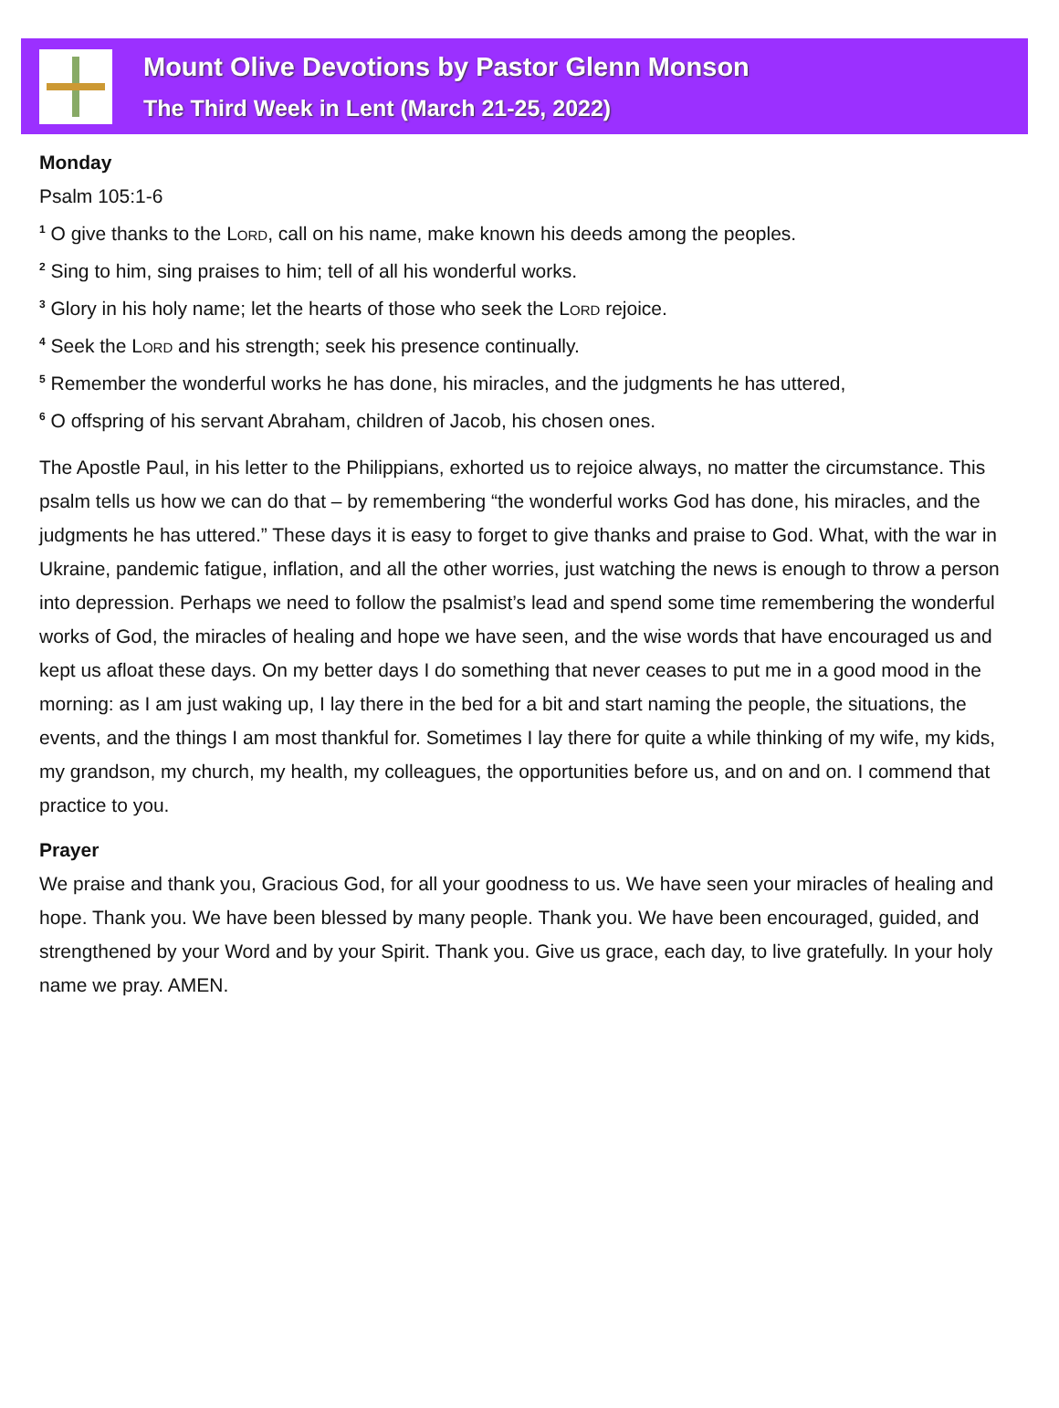Mount Olive Devotions by Pastor Glenn Monson
The Third Week in Lent (March 21-25, 2022)
Monday
Psalm 105:1-6
<sup>1</sup> O give thanks to the Lord, call on his name, make known his deeds among the peoples.
<sup>2</sup> Sing to him, sing praises to him; tell of all his wonderful works.
<sup>3</sup> Glory in his holy name; let the hearts of those who seek the Lord rejoice.
<sup>4</sup> Seek the Lord and his strength; seek his presence continually.
<sup>5</sup> Remember the wonderful works he has done, his miracles, and the judgments he has uttered,
<sup>6</sup> O offspring of his servant Abraham, children of Jacob, his chosen ones.
The Apostle Paul, in his letter to the Philippians, exhorted us to rejoice always, no matter the circumstance. This psalm tells us how we can do that – by remembering “the wonderful works God has done, his miracles, and the judgments he has uttered.” These days it is easy to forget to give thanks and praise to God. What, with the war in Ukraine, pandemic fatigue, inflation, and all the other worries, just watching the news is enough to throw a person into depression. Perhaps we need to follow the psalmist’s lead and spend some time remembering the wonderful works of God, the miracles of healing and hope we have seen, and the wise words that have encouraged us and kept us afloat these days. On my better days I do something that never ceases to put me in a good mood in the morning: as I am just waking up, I lay there in the bed for a bit and start naming the people, the situations, the events, and the things I am most thankful for. Sometimes I lay there for quite a while thinking of my wife, my kids, my grandson, my church, my health, my colleagues, the opportunities before us, and on and on. I commend that practice to you.
Prayer
We praise and thank you, Gracious God, for all your goodness to us. We have seen your miracles of healing and hope. Thank you. We have been blessed by many people. Thank you. We have been encouraged, guided, and strengthened by your Word and by your Spirit. Thank you. Give us grace, each day, to live gratefully. In your holy name we pray. AMEN.